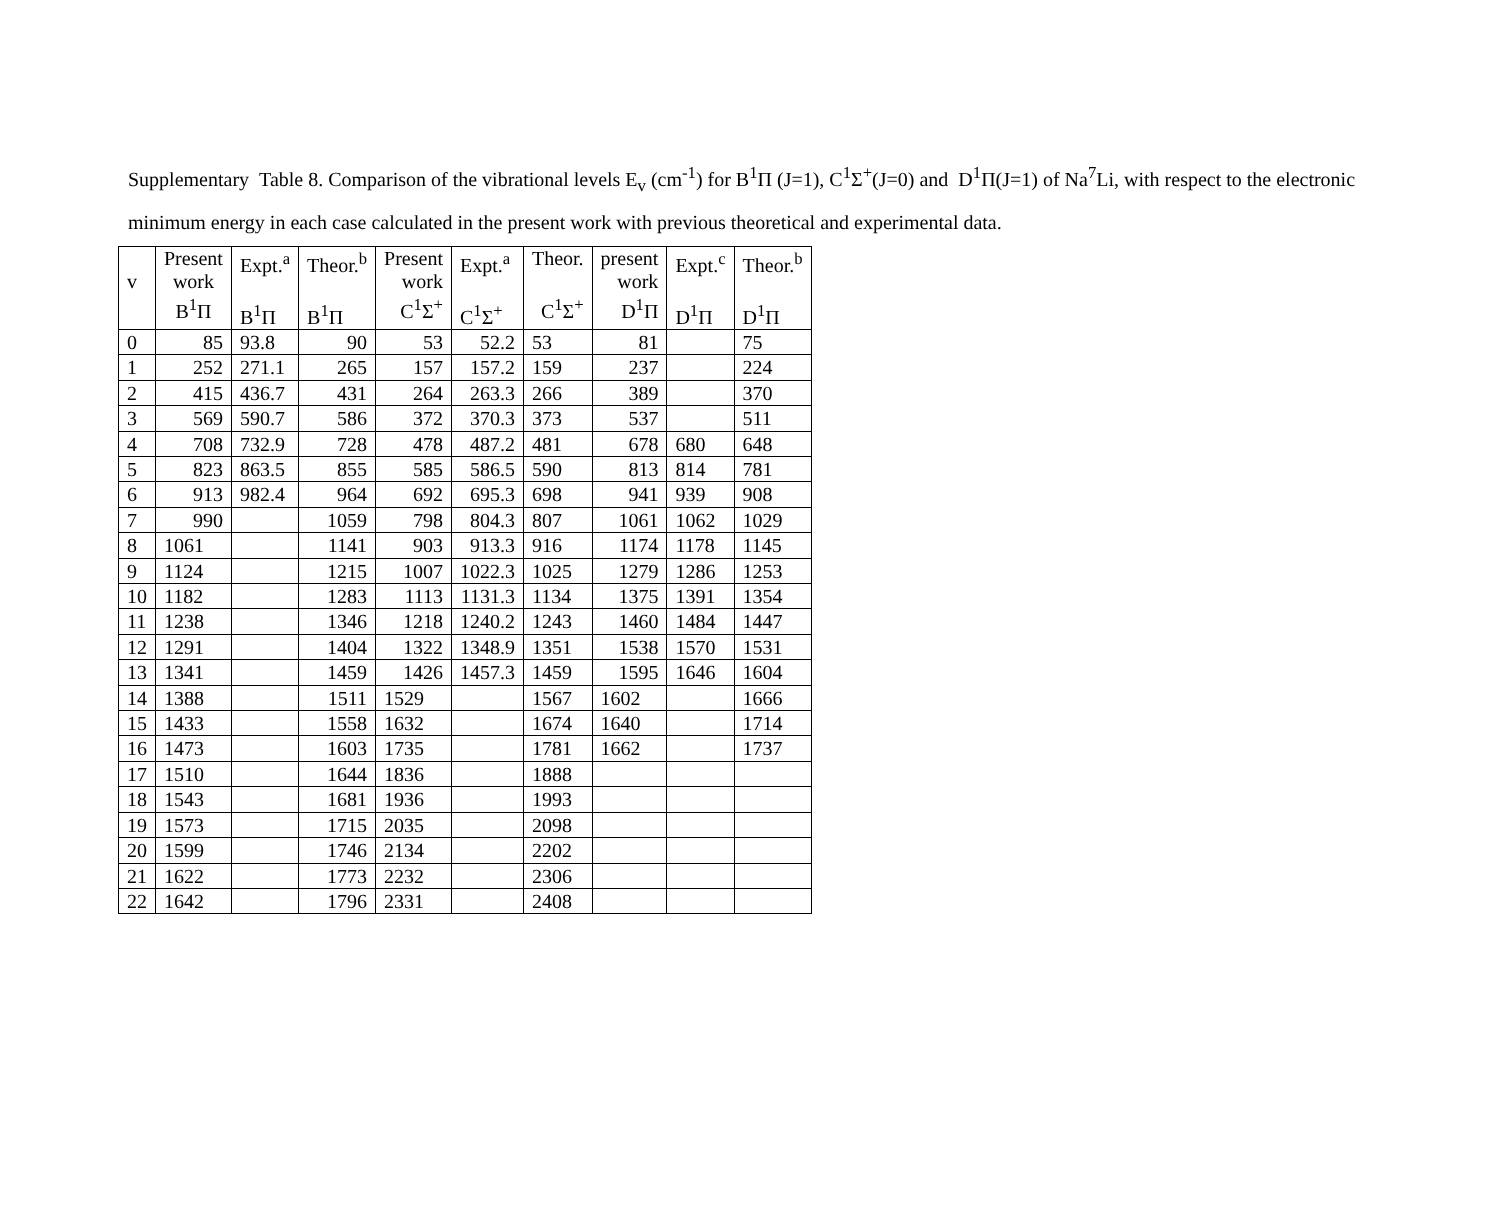Supplementary Table 8. Comparison of the vibrational levels E<sub>v</sub> (cm<sup>-1</sup>) for B<sup>1</sup>Π (J=1), C<sup>1</sup>Σ<sup>+</sup>(J=0) and D<sup>1</sup>Π(J=1) of Na<sup>7</sup>Li, with respect to the electronic minimum energy in each case calculated in the present work with previous theoretical and experimental data.
| v | Present work B<sup>1</sup>Π | Expt.<sup>a</sup> B<sup>1</sup>Π | Theor.<sup>b</sup> B<sup>1</sup>Π | Present work C<sup>1</sup>Σ<sup>+</sup> | Expt.<sup>a</sup> C<sup>1</sup>Σ<sup>+</sup> | Theor. C<sup>1</sup>Σ<sup>+</sup> | present work D<sup>1</sup>Π | Expt.<sup>c</sup> D<sup>1</sup>Π | Theor.<sup>b</sup> D<sup>1</sup>Π |
| --- | --- | --- | --- | --- | --- | --- | --- | --- | --- |
| 0 | 85 | 93.8 | 90 | 53 | 52.2 | 53 | 81 | | 75 |
| 1 | 252 | 271.1 | 265 | 157 | 157.2 | 159 | 237 | | 224 |
| 2 | 415 | 436.7 | 431 | 264 | 263.3 | 266 | 389 | | 370 |
| 3 | 569 | 590.7 | 586 | 372 | 370.3 | 373 | 537 | | 511 |
| 4 | 708 | 732.9 | 728 | 478 | 487.2 | 481 | 678 | 680 | 648 |
| 5 | 823 | 863.5 | 855 | 585 | 586.5 | 590 | 813 | 814 | 781 |
| 6 | 913 | 982.4 | 964 | 692 | 695.3 | 698 | 941 | 939 | 908 |
| 7 | 990 | | 1059 | 798 | 804.3 | 807 | 1061 | 1062 | 1029 |
| 8 | 1061 | | 1141 | 903 | 913.3 | 916 | 1174 | 1178 | 1145 |
| 9 | 1124 | | 1215 | 1007 | 1022.3 | 1025 | 1279 | 1286 | 1253 |
| 10 | 1182 | | 1283 | 1113 | 1131.3 | 1134 | 1375 | 1391 | 1354 |
| 11 | 1238 | | 1346 | 1218 | 1240.2 | 1243 | 1460 | 1484 | 1447 |
| 12 | 1291 | | 1404 | 1322 | 1348.9 | 1351 | 1538 | 1570 | 1531 |
| 13 | 1341 | | 1459 | 1426 | 1457.3 | 1459 | 1595 | 1646 | 1604 |
| 14 | 1388 | | 1511 | 1529 | | 1567 | 1602 | | 1666 |
| 15 | 1433 | | 1558 | 1632 | | 1674 | 1640 | | 1714 |
| 16 | 1473 | | 1603 | 1735 | | 1781 | 1662 | | 1737 |
| 17 | 1510 | | 1644 | 1836 | | 1888 | | | |
| 18 | 1543 | | 1681 | 1936 | | 1993 | | | |
| 19 | 1573 | | 1715 | 2035 | | 2098 | | | |
| 20 | 1599 | | 1746 | 2134 | | 2202 | | | |
| 21 | 1622 | | 1773 | 2232 | | 2306 | | | |
| 22 | 1642 | | 1796 | 2331 | | 2408 | | | |